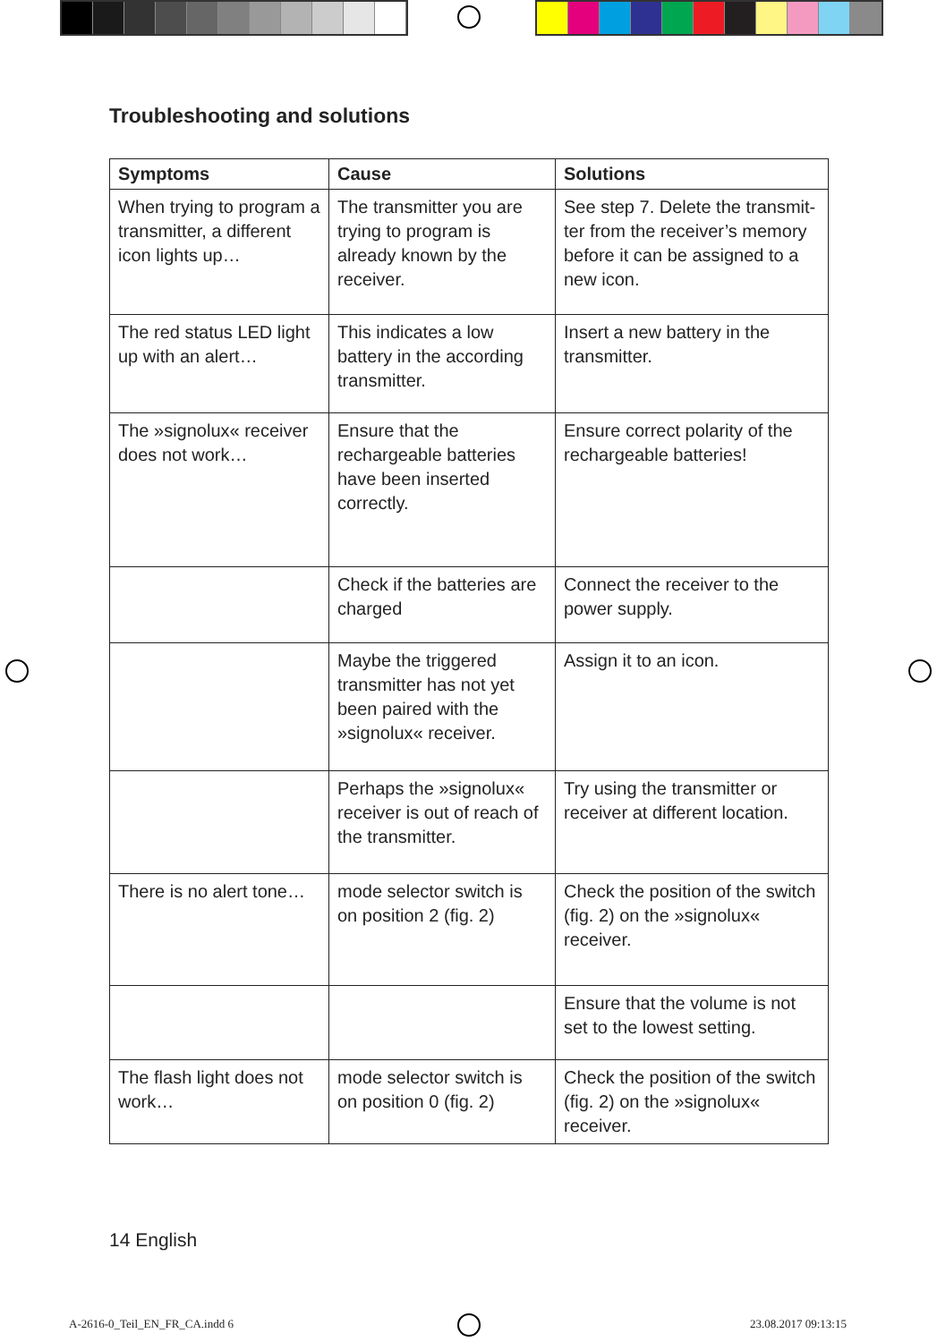Troubleshooting and solutions
| Symptoms | Cause | Solutions |
| --- | --- | --- |
| When trying to program a transmitter, a different icon lights up… | The transmitter you are trying to program is already known by the receiver. | See step 7. Delete the transmit-ter from the receiver’s memory before it can be assigned to a new icon. |
| The red status LED light up with an alert… | This indicates a low battery in the according transmitter. | Insert a new battery in the transmitter. |
| The »signolux« receiver does not work… | Ensure that the rechargeable batteries have been inserted correctly. | Ensure correct polarity of the rechargeable batteries! |
| | Check if the batteries are charged | Connect the receiver to the power supply. |
| | Maybe the triggered transmitter has not yet been paired with the »signolux« receiver. | Assign it to an icon. |
| | Perhaps the »signolux« receiver is out of reach of the transmitter. | Try using the transmitter or receiver at different location. |
| There is no alert tone… | mode selector switch is on position 2 (fig. 2) | Check the position of the switch (fig. 2) on the »signolux« receiver. |
| | | Ensure that the volume is not set to the lowest setting. |
| The flash light does not work… | mode selector switch is on position 0 (fig. 2) | Check the position of the switch (fig. 2) on the »signolux« receiver. |
14 English
A-2616-0_Teil_EN_FR_CA.indd 6 23.08.2017 09:13:15